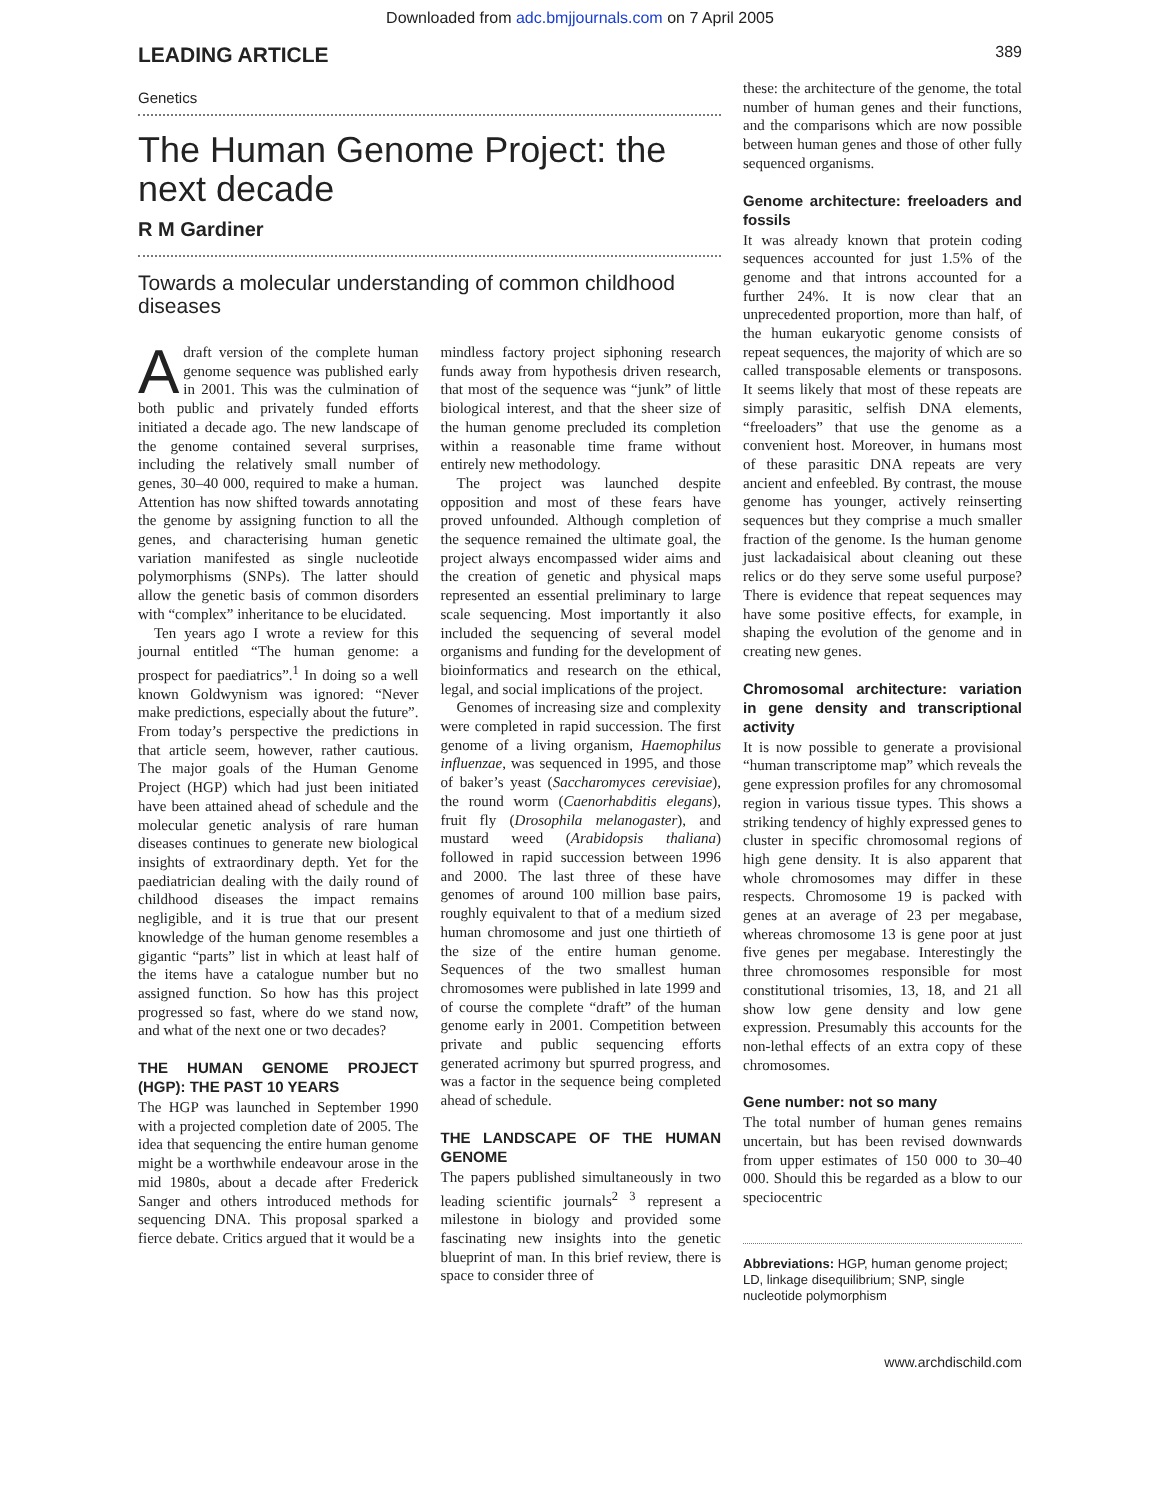Downloaded from adc.bmjjournals.com on 7 April 2005
LEADING ARTICLE 389
Genetics
The Human Genome Project: the next decade
R M Gardiner
Towards a molecular understanding of common childhood diseases
Adraft version of the complete human genome sequence was published early in 2001. This was the culmination of both public and privately funded efforts initiated a decade ago. The new landscape of the genome contained several surprises, including the relatively small number of genes, 30–40 000, required to make a human. Attention has now shifted towards annotating the genome by assigning function to all the genes, and characterising human genetic variation manifested as single nucleotide polymorphisms (SNPs). The latter should allow the genetic basis of common disorders with “complex” inheritance to be elucidated.
Ten years ago I wrote a review for this journal entitled “The human genome: a prospect for paediatrics”.<sup>1</sup> In doing so a well known Goldwynism was ignored: “Never make predictions, especially about the future”. From today’s perspective the predictions in that article seem, however, rather cautious. The major goals of the Human Genome Project (HGP) which had just been initiated have been attained ahead of schedule and the molecular genetic analysis of rare human diseases continues to generate new biological insights of extraordinary depth. Yet for the paediatrician dealing with the daily round of childhood diseases the impact remains negligible, and it is true that our present knowledge of the human genome resembles a gigantic “parts” list in which at least half of the items have a catalogue number but no assigned function. So how has this project progressed so fast, where do we stand now, and what of the next one or two decades?
THE HUMAN GENOME PROJECT (HGP): THE PAST 10 YEARS
The HGP was launched in September 1990 with a projected completion date of 2005. The idea that sequencing the entire human genome might be a worthwhile endeavour arose in the mid 1980s, about a decade after Frederick Sanger and others introduced methods for sequencing DNA. This proposal sparked a fierce debate. Critics argued that it would be a
mindless factory project siphoning research funds away from hypothesis driven research, that most of the sequence was “junk” of little biological interest, and that the sheer size of the human genome precluded its completion within a reasonable time frame without entirely new methodology.
The project was launched despite opposition and most of these fears have proved unfounded. Although completion of the sequence remained the ultimate goal, the project always encompassed wider aims and the creation of genetic and physical maps represented an essential preliminary to large scale sequencing. Most importantly it also included the sequencing of several model organisms and funding for the development of bioinformatics and research on the ethical, legal, and social implications of the project.
Genomes of increasing size and complexity were completed in rapid succession. The first genome of a living organism, Haemophilus influenzae, was sequenced in 1995, and those of baker’s yeast (Saccharomyces cerevisiae), the round worm (Caenorhabditis elegans), fruit fly (Drosophila melanogaster), and mustard weed (Arabidopsis thaliana) followed in rapid succession between 1996 and 2000. The last three of these have genomes of around 100 million base pairs, roughly equivalent to that of a medium sized human chromosome and just one thirtieth of the size of the entire human genome. Sequences of the two smallest human chromosomes were published in late 1999 and of course the complete “draft” of the human genome early in 2001. Competition between private and public sequencing efforts generated acrimony but spurred progress, and was a factor in the sequence being completed ahead of schedule.
THE LANDSCAPE OF THE HUMAN GENOME
The papers published simultaneously in two leading scientific journals<sup>2 3</sup> represent a milestone in biology and provided some fascinating new insights into the genetic blueprint of man. In this brief review, there is space to consider three of
these: the architecture of the genome, the total number of human genes and their functions, and the comparisons which are now possible between human genes and those of other fully sequenced organisms.
Genome architecture: freeloaders and fossils
It was already known that protein coding sequences accounted for just 1.5% of the genome and that introns accounted for a further 24%. It is now clear that an unprecedented proportion, more than half, of the human eukaryotic genome consists of repeat sequences, the majority of which are so called transposable elements or transposons. It seems likely that most of these repeats are simply parasitic, selfish DNA elements, “freeloaders” that use the genome as a convenient host. Moreover, in humans most of these parasitic DNA repeats are very ancient and enfeebled. By contrast, the mouse genome has younger, actively reinserting sequences but they comprise a much smaller fraction of the genome. Is the human genome just lackadaisical about cleaning out these relics or do they serve some useful purpose? There is evidence that repeat sequences may have some positive effects, for example, in shaping the evolution of the genome and in creating new genes.
Chromosomal architecture: variation in gene density and transcriptional activity
It is now possible to generate a provisional “human transcriptome map” which reveals the gene expression profiles for any chromosomal region in various tissue types. This shows a striking tendency of highly expressed genes to cluster in specific chromosomal regions of high gene density. It is also apparent that whole chromosomes may differ in these respects. Chromosome 19 is packed with genes at an average of 23 per megabase, whereas chromosome 13 is gene poor at just five genes per megabase. Interestingly the three chromosomes responsible for most constitutional trisomies, 13, 18, and 21 all show low gene density and low gene expression. Presumably this accounts for the non-lethal effects of an extra copy of these chromosomes.
Gene number: not so many
The total number of human genes remains uncertain, but has been revised downwards from upper estimates of 150 000 to 30–40 000. Should this be regarded as a blow to our speciocentric
Abbreviations: HGP, human genome project; LD, linkage disequilibrium; SNP, single nucleotide polymorphism
www.archdischild.com